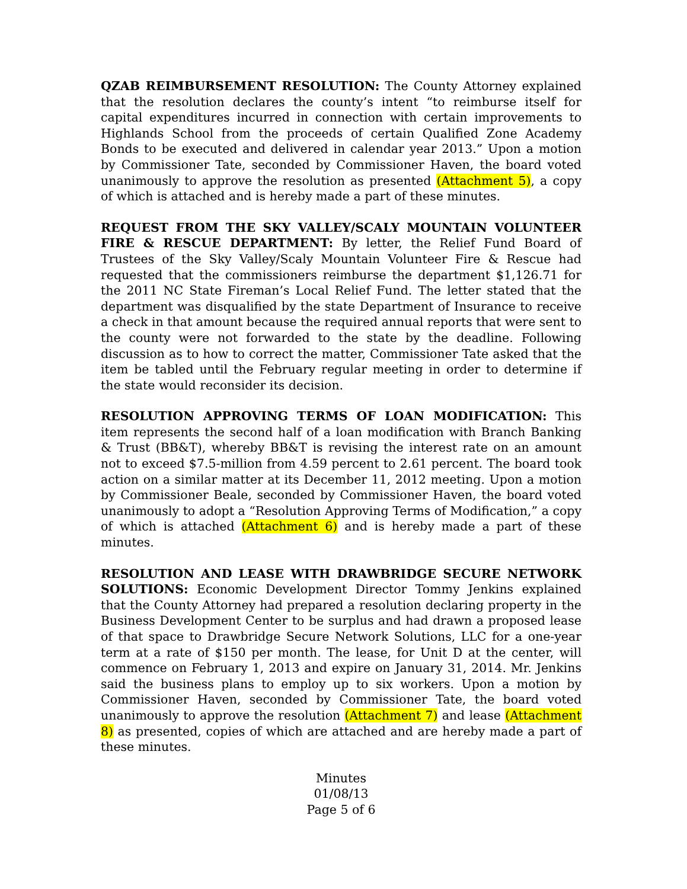QZAB REIMBURSEMENT RESOLUTION: The County Attorney explained that the resolution declares the county’s intent “to reimburse itself for capital expenditures incurred in connection with certain improvements to Highlands School from the proceeds of certain Qualified Zone Academy Bonds to be executed and delivered in calendar year 2013.” Upon a motion by Commissioner Tate, seconded by Commissioner Haven, the board voted unanimously to approve the resolution as presented (Attachment 5), a copy of which is attached and is hereby made a part of these minutes.
REQUEST FROM THE SKY VALLEY/SCALY MOUNTAIN VOLUNTEER FIRE & RESCUE DEPARTMENT: By letter, the Relief Fund Board of Trustees of the Sky Valley/Scaly Mountain Volunteer Fire & Rescue had requested that the commissioners reimburse the department $1,126.71 for the 2011 NC State Fireman’s Local Relief Fund. The letter stated that the department was disqualified by the state Department of Insurance to receive a check in that amount because the required annual reports that were sent to the county were not forwarded to the state by the deadline. Following discussion as to how to correct the matter, Commissioner Tate asked that the item be tabled until the February regular meeting in order to determine if the state would reconsider its decision.
RESOLUTION APPROVING TERMS OF LOAN MODIFICATION: This item represents the second half of a loan modification with Branch Banking & Trust (BB&T), whereby BB&T is revising the interest rate on an amount not to exceed $7.5-million from 4.59 percent to 2.61 percent. The board took action on a similar matter at its December 11, 2012 meeting. Upon a motion by Commissioner Beale, seconded by Commissioner Haven, the board voted unanimously to adopt a “Resolution Approving Terms of Modification,” a copy of which is attached (Attachment 6) and is hereby made a part of these minutes.
RESOLUTION AND LEASE WITH DRAWBRIDGE SECURE NETWORK SOLUTIONS: Economic Development Director Tommy Jenkins explained that the County Attorney had prepared a resolution declaring property in the Business Development Center to be surplus and had drawn a proposed lease of that space to Drawbridge Secure Network Solutions, LLC for a one-year term at a rate of $150 per month. The lease, for Unit D at the center, will commence on February 1, 2013 and expire on January 31, 2014. Mr. Jenkins said the business plans to employ up to six workers. Upon a motion by Commissioner Haven, seconded by Commissioner Tate, the board voted unanimously to approve the resolution (Attachment 7) and lease (Attachment 8) as presented, copies of which are attached and are hereby made a part of these minutes.
Minutes
01/08/13
Page 5 of 6